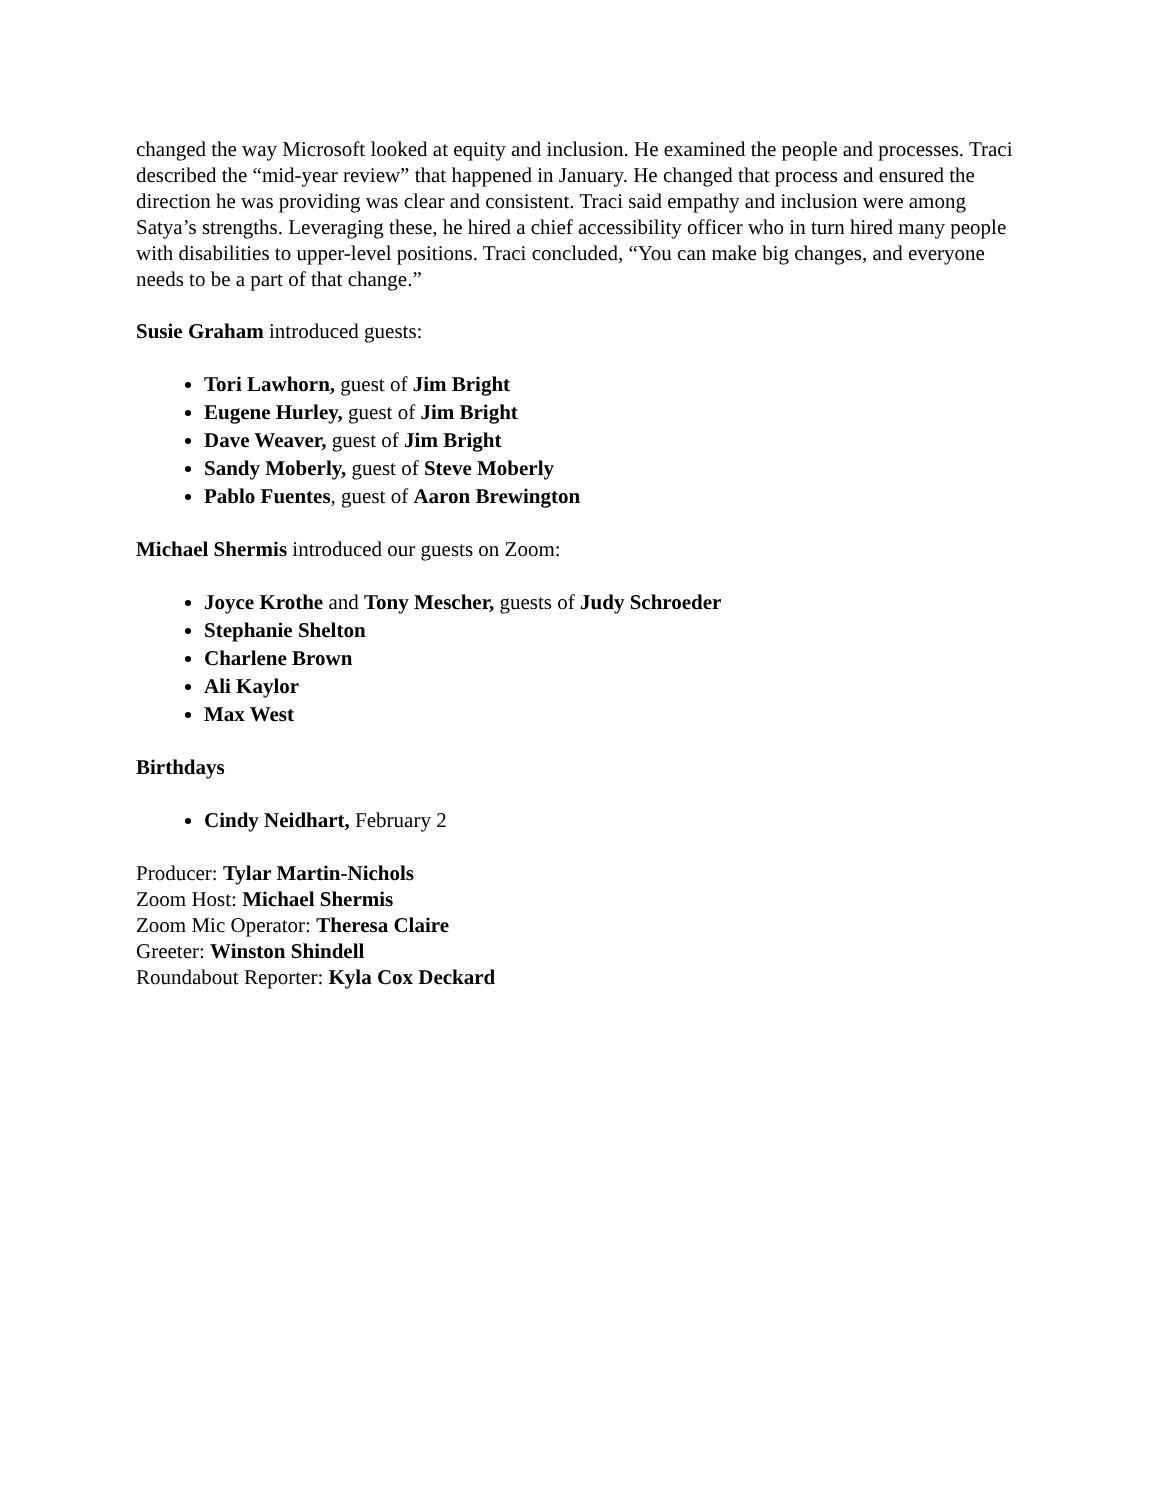changed the way Microsoft looked at equity and inclusion. He examined the people and processes. Traci described the “mid-year review” that happened in January. He changed that process and ensured the direction he was providing was clear and consistent. Traci said empathy and inclusion were among Satya’s strengths. Leveraging these, he hired a chief accessibility officer who in turn hired many people with disabilities to upper-level positions. Traci concluded, “You can make big changes, and everyone needs to be a part of that change.”
Susie Graham introduced guests:
Tori Lawhorn, guest of Jim Bright
Eugene Hurley, guest of Jim Bright
Dave Weaver, guest of Jim Bright
Sandy Moberly, guest of Steve Moberly
Pablo Fuentes, guest of Aaron Brewington
Michael Shermis introduced our guests on Zoom:
Joyce Krothe and Tony Mescher, guests of Judy Schroeder
Stephanie Shelton
Charlene Brown
Ali Kaylor
Max West
Birthdays
Cindy Neidhart, February 2
Producer: Tylar Martin-Nichols
Zoom Host: Michael Shermis
Zoom Mic Operator: Theresa Claire
Greeter: Winston Shindell
Roundabout Reporter: Kyla Cox Deckard